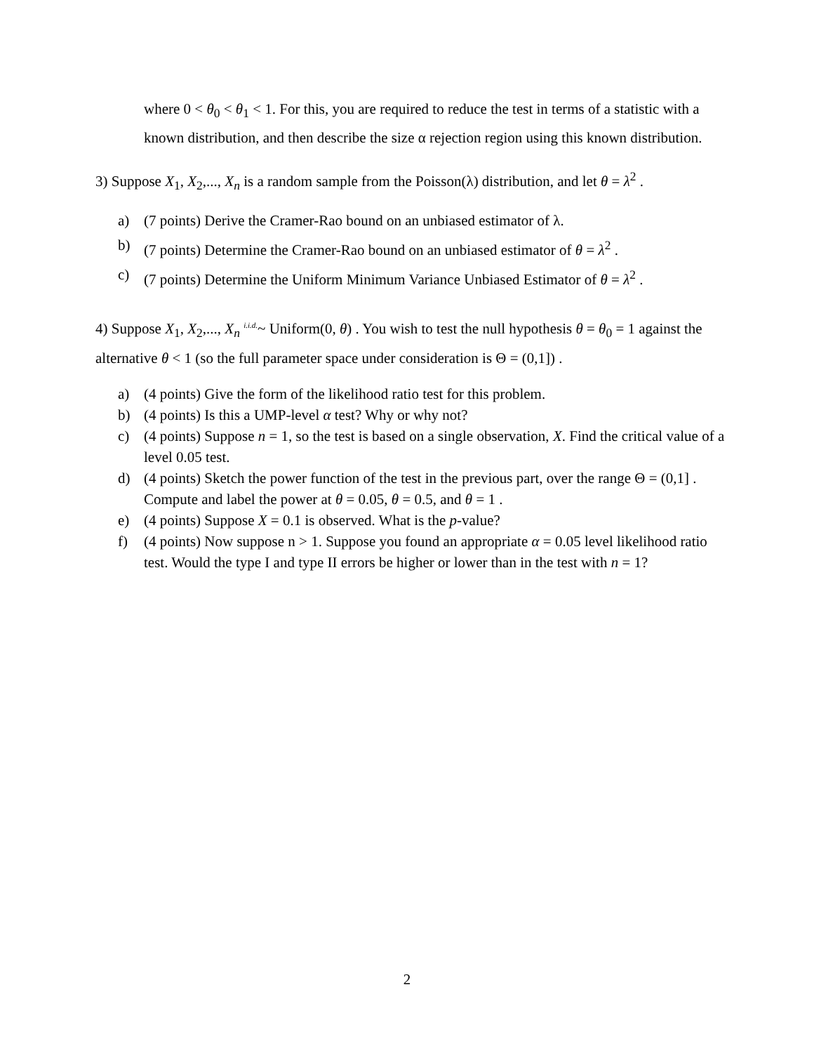where 0 < θ<sub>0</sub> < θ<sub>1</sub> < 1. For this, you are required to reduce the test in terms of a statistic with a known distribution, and then describe the size α rejection region using this known distribution.
3) Suppose X<sub>1</sub>, X<sub>2</sub>,..., X<sub>n</sub> is a random sample from the Poisson(λ) distribution, and let θ = λ<sup>2</sup> .
a) (7 points) Derive the Cramer-Rao bound on an unbiased estimator of λ.
b) (7 points) Determine the Cramer-Rao bound on an unbiased estimator of θ = λ<sup>2</sup> .
c) (7 points) Determine the Uniform Minimum Variance Unbiased Estimator of θ = λ<sup>2</sup> .
4) Suppose X<sub>1</sub>, X<sub>2</sub>,..., X<sub>n</sub> <sup>i.i.d.</sup>~ Uniform(0, θ) . You wish to test the null hypothesis θ = θ<sub>0</sub> = 1 against the alternative θ < 1 (so the full parameter space under consideration is Θ = (0,1]) .
a) (4 points) Give the form of the likelihood ratio test for this problem.
b) (4 points) Is this a UMP-level α test? Why or why not?
c) (4 points) Suppose n = 1, so the test is based on a single observation, X. Find the critical value of a level 0.05 test.
d) (4 points) Sketch the power function of the test in the previous part, over the range Θ = (0,1] . Compute and label the power at θ = 0.05, θ = 0.5, and θ = 1 .
e) (4 points) Suppose X = 0.1 is observed. What is the p-value?
f) (4 points) Now suppose n > 1. Suppose you found an appropriate α = 0.05 level likelihood ratio test. Would the type I and type II errors be higher or lower than in the test with n = 1?
2